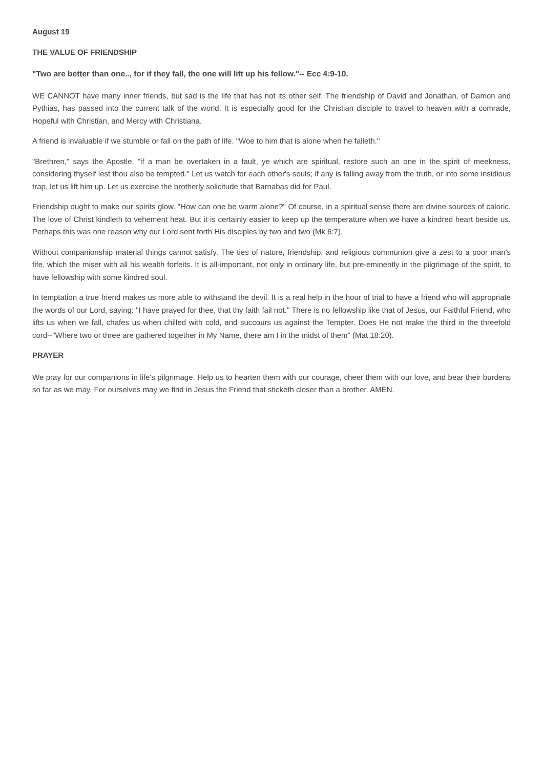August 19
THE VALUE OF FRIENDSHIP
"Two are better than one.., for if they fall, the one will lift up his fellow."-- Ecc 4:9-10.
WE CANNOT have many inner friends, but sad is the life that has not its other self. The friendship of David and Jonathan, of Damon and Pythias, has passed into the current talk of the world. It is especially good for the Christian disciple to travel to heaven with a comrade, Hopeful with Christian, and Mercy with Christiana.
A friend is invaluable if we stumble or fall on the path of life. "Woe to him that is alone when he falleth."
"Brethren," says the Apostle, "if a man be overtaken in a fault, ye which are spiritual, restore such an one in the spirit of meekness, considering thyself lest thou also be tempted." Let us watch for each other's souls; if any is falling away from the truth, or into some insidious trap, let us lift him up. Let us exercise the brotherly solicitude that Barnabas did for Paul.
Friendship ought to make our spirits glow. "How can one be warm alone?" Of course, in a spiritual sense there are divine sources of caloric. The love of Christ kindleth to vehement heat. But it is certainly easier to keep up the temperature when we have a kindred heart beside us. Perhaps this was one reason why our Lord sent forth His disciples by two and two (Mk 6:7).
Without companionship material things cannot satisfy. The ties of nature, friendship, and religious communion give a zest to a poor man's fife, which the miser with all his wealth forfeits. It is all-important, not only in ordinary life, but pre-eminently in the pilgrimage of the spirit, to have fellowship with some kindred soul.
In temptation a true friend makes us more able to withstand the devil. It is a real help in the hour of trial to have a friend who will appropriate the words of our Lord, saying: "I have prayed for thee, that thy faith fail not." There is no fellowship like that of Jesus, our Faithful Friend, who lifts us when we fall, chafes us when chilled with cold, and succours us against the Tempter. Does He not make the third in the threefold cord--"Where two or three are gathered together in My Name, there am I in the midst of them" (Mat 18:20).
PRAYER
We pray for our companions in life's pilgrimage. Help us to hearten them with our courage, cheer them with our love, and bear their burdens so far as we may. For ourselves may we find in Jesus the Friend that sticketh closer than a brother. AMEN.